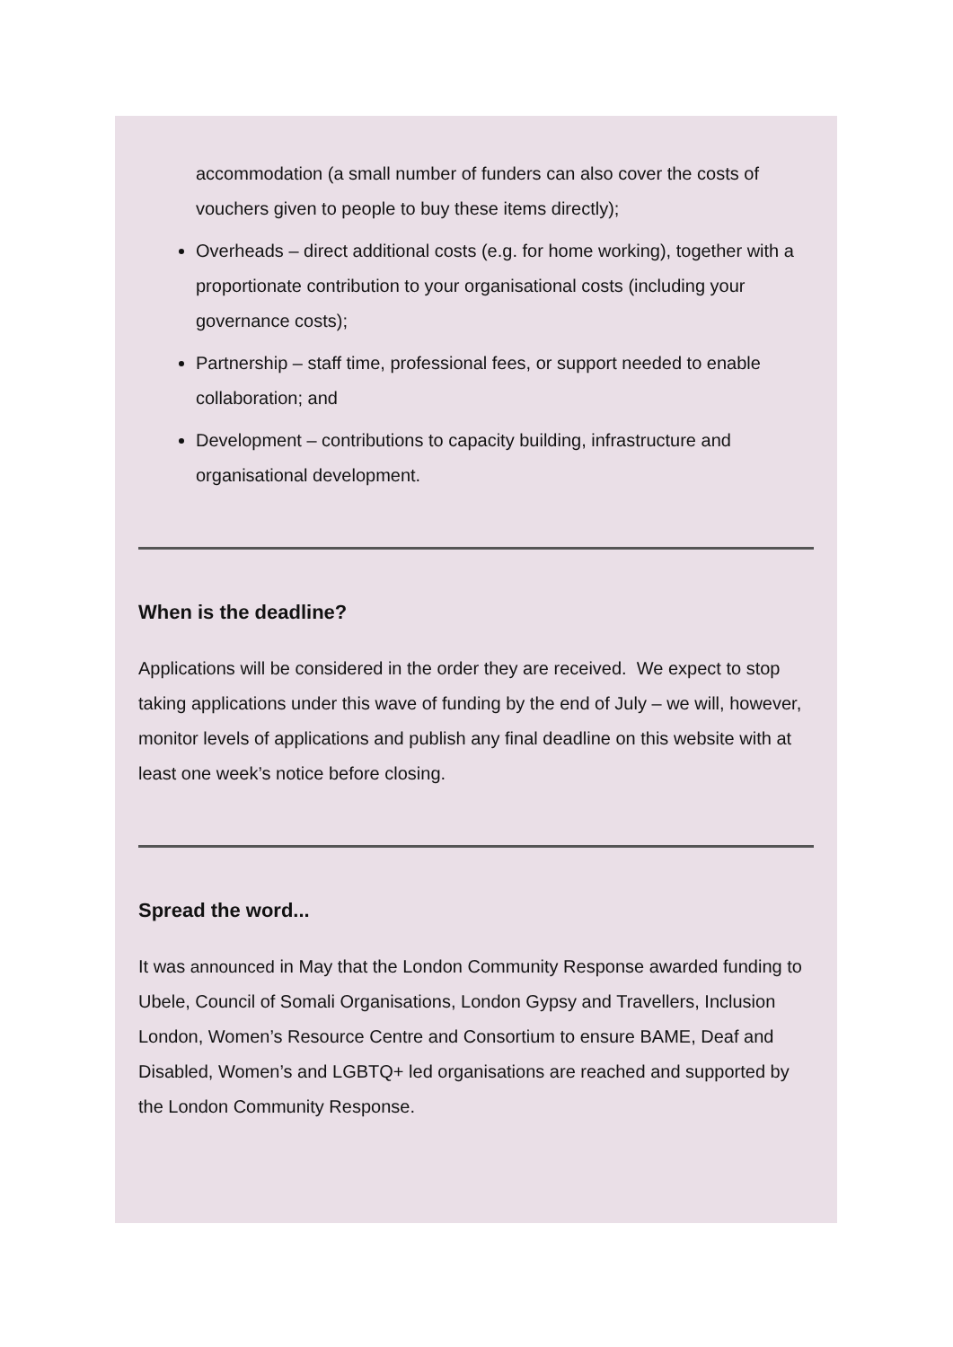accommodation (a small number of funders can also cover the costs of vouchers given to people to buy these items directly);
Overheads – direct additional costs (e.g. for home working), together with a proportionate contribution to your organisational costs (including your governance costs);
Partnership – staff time, professional fees, or support needed to enable collaboration; and
Development – contributions to capacity building, infrastructure and organisational development.
When is the deadline?
Applications will be considered in the order they are received. We expect to stop taking applications under this wave of funding by the end of July – we will, however, monitor levels of applications and publish any final deadline on this website with at least one week’s notice before closing.
Spread the word...
It was announced in May that the London Community Response awarded funding to Ubele, Council of Somali Organisations, London Gypsy and Travellers, Inclusion London, Women’s Resource Centre and Consortium to ensure BAME, Deaf and Disabled, Women’s and LGBTQ+ led organisations are reached and supported by the London Community Response.